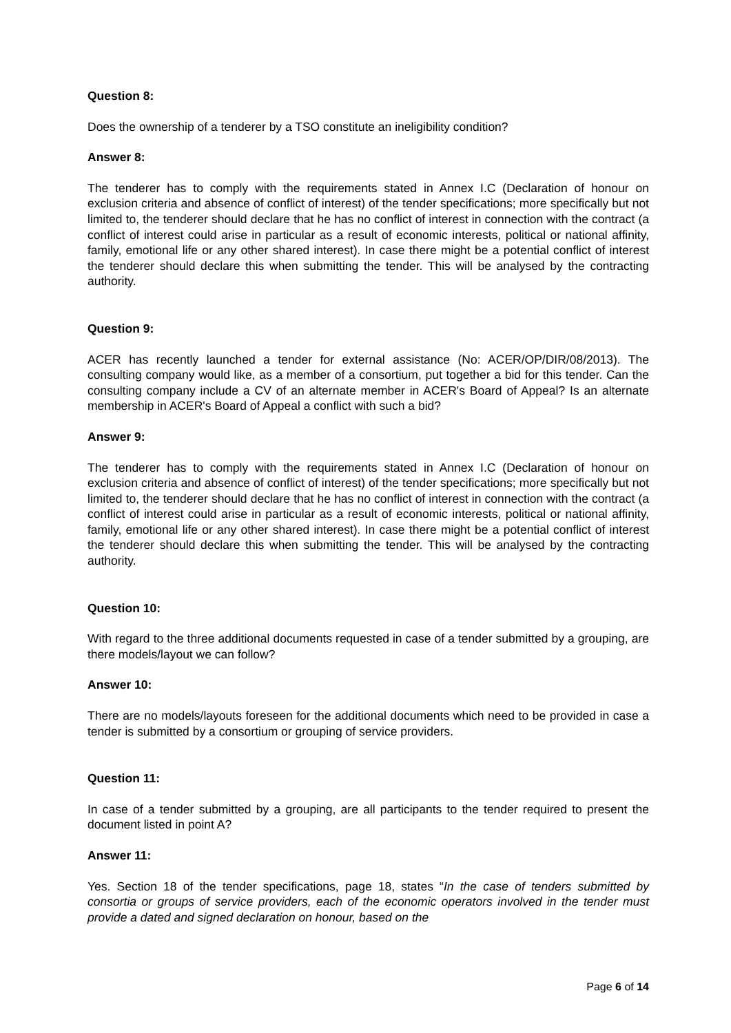Question 8:
Does the ownership of a tenderer by a TSO constitute an ineligibility condition?
Answer 8:
The tenderer has to comply with the requirements stated in Annex I.C (Declaration of honour on exclusion criteria and absence of conflict of interest) of the tender specifications; more specifically but not limited to, the tenderer should declare that he has no conflict of interest in connection with the contract (a conflict of interest could arise in particular as a result of economic interests, political or national affinity, family, emotional life or any other shared interest). In case there might be a potential conflict of interest the tenderer should declare this when submitting the tender. This will be analysed by the contracting authority.
Question 9:
ACER has recently launched a tender for external assistance (No: ACER/OP/DIR/08/2013). The consulting company would like, as a member of a consortium, put together a bid for this tender. Can the consulting company include a CV of an alternate member in ACER's Board of Appeal? Is an alternate membership in ACER's Board of Appeal a conflict with such a bid?
Answer 9:
The tenderer has to comply with the requirements stated in Annex I.C (Declaration of honour on exclusion criteria and absence of conflict of interest) of the tender specifications; more specifically but not limited to, the tenderer should declare that he has no conflict of interest in connection with the contract (a conflict of interest could arise in particular as a result of economic interests, political or national affinity, family, emotional life or any other shared interest). In case there might be a potential conflict of interest the tenderer should declare this when submitting the tender. This will be analysed by the contracting authority.
Question 10:
With regard to the three additional documents requested in case of a tender submitted by a grouping, are there models/layout we can follow?
Answer 10:
There are no models/layouts foreseen for the additional documents which need to be provided in case a tender is submitted by a consortium or grouping of service providers.
Question 11:
In case of a tender submitted by a grouping, are all participants to the tender required to present the document listed in point A?
Answer 11:
Yes. Section 18 of the tender specifications, page 18, states “In the case of tenders submitted by consortia or groups of service providers, each of the economic operators involved in the tender must provide a dated and signed declaration on honour, based on the
Page 6 of 14